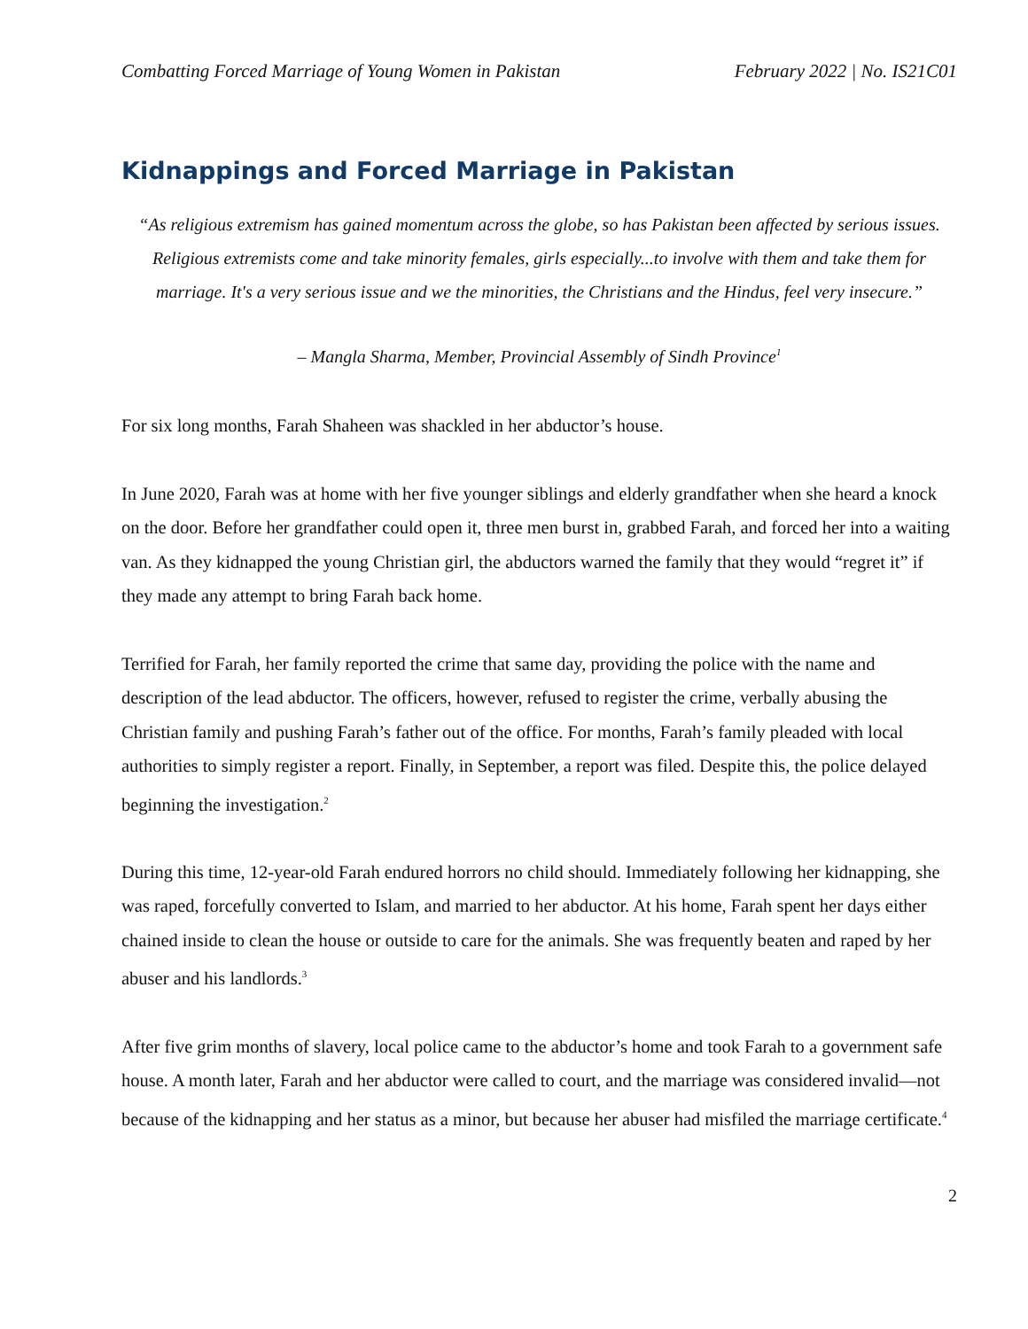Combatting Forced Marriage of Young Women in Pakistan February 2022 | No. IS21C01
Kidnappings and Forced Marriage in Pakistan
“As religious extremism has gained momentum across the globe, so has Pakistan been affected by serious issues. Religious extremists come and take minority females, girls especially...to involve with them and take them for marriage. It's a very serious issue and we the minorities, the Christians and the Hindus, feel very insecure.”
– Mangla Sharma, Member, Provincial Assembly of Sindh Province<sup>1</sup>
For six long months, Farah Shaheen was shackled in her abductor’s house.
In June 2020, Farah was at home with her five younger siblings and elderly grandfather when she heard a knock on the door. Before her grandfather could open it, three men burst in, grabbed Farah, and forced her into a waiting van. As they kidnapped the young Christian girl, the abductors warned the family that they would “regret it” if they made any attempt to bring Farah back home.
Terrified for Farah, her family reported the crime that same day, providing the police with the name and description of the lead abductor. The officers, however, refused to register the crime, verbally abusing the Christian family and pushing Farah’s father out of the office. For months, Farah’s family pleaded with local authorities to simply register a report. Finally, in September, a report was filed. Despite this, the police delayed beginning the investigation.<sup>2</sup>
During this time, 12-year-old Farah endured horrors no child should. Immediately following her kidnapping, she was raped, forcefully converted to Islam, and married to her abductor. At his home, Farah spent her days either chained inside to clean the house or outside to care for the animals. She was frequently beaten and raped by her abuser and his landlords.<sup>3</sup>
After five grim months of slavery, local police came to the abductor’s home and took Farah to a government safe house. A month later, Farah and her abductor were called to court, and the marriage was considered invalid—not because of the kidnapping and her status as a minor, but because her abuser had misfiled the marriage certificate.<sup>4</sup>
2